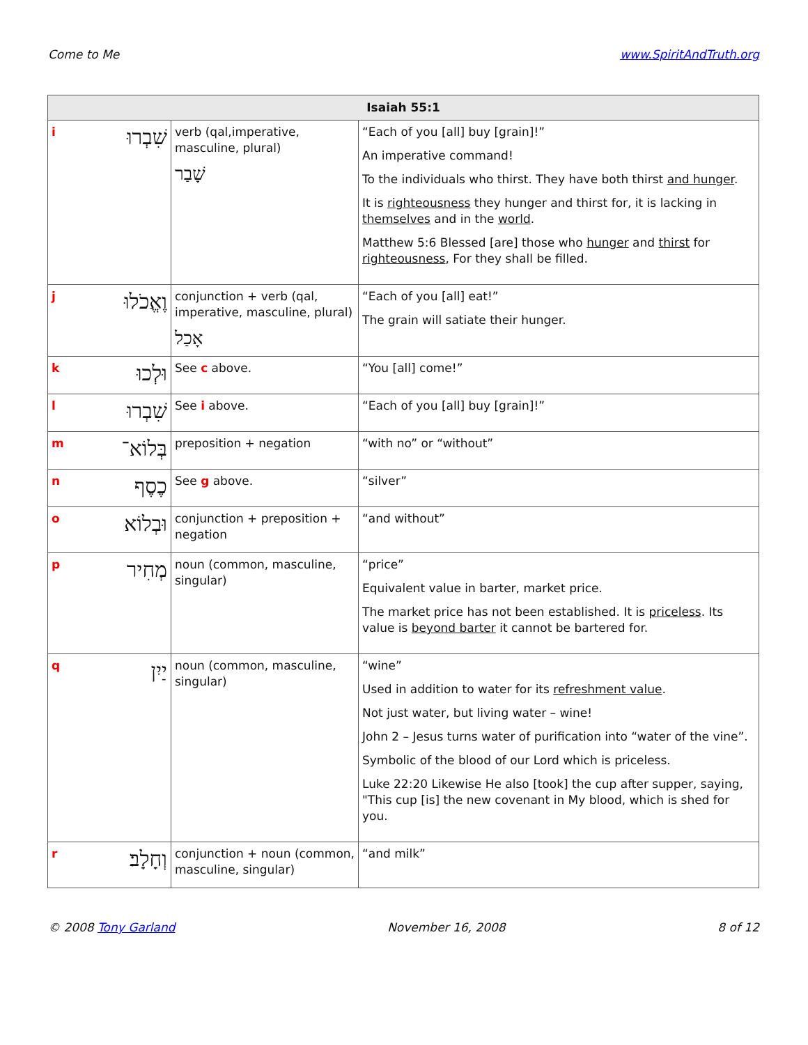Come to Me www.SpiritAndTruth.org
| Isaiah 55:1 | | | |
| --- | --- | --- | --- |
| i | שִׁבְרוּ | verb (qal,imperative, masculine, plural) שָׁבַר | “Each of you [all] buy [grain]!” An imperative command! To the individuals who thirst. They have both thirst and hunger . It is righteousness they hunger and thirst for, it is lacking in themselves and in the world . Matthew 5:6 Blessed [are] those who hunger and thirst for righteousness , For they shall be filled. |
| j | וֶאֱכֹלוּ | conjunction + verb (qal, imperative, masculine, plural) אָכַל | “Each of you [all] eat!” The grain will satiate their hunger. |
| k | וּלְכוּ | See c above. | “You [all] come!” |
| l | שִׁבְרוּ | See i above. | “Each of you [all] buy [grain]!” |
| m | בְּלוֹא־ | preposition + negation | “with no” or “without” |
| n | כֶסֶף | See g above. | “silver” |
| o | וּבְלוֹא | conjunction + preposition + negation | “and without” |
| p | מְחִיר | noun (common, masculine, singular) | “price” Equivalent value in barter, market price. The market price has not been established. It is priceless . Its value is beyond barter it cannot be bartered for. |
| q | יַיִן | noun (common, masculine, singular) | “wine” Used in addition to water for its refreshment value . Not just water, but living water – wine! John 2 – Jesus turns water of purification into “water of the vine”. Symbolic of the blood of our Lord which is priceless. Luke 22:20 Likewise He also [took] the cup after supper, saying, "This cup [is] the new covenant in My blood, which is shed for you. |
| r | וְחָלָב׃ | conjunction + noun (common, masculine, singular) | “and milk” |
© 2008 Tony Garland November 16, 2008 8 of 12